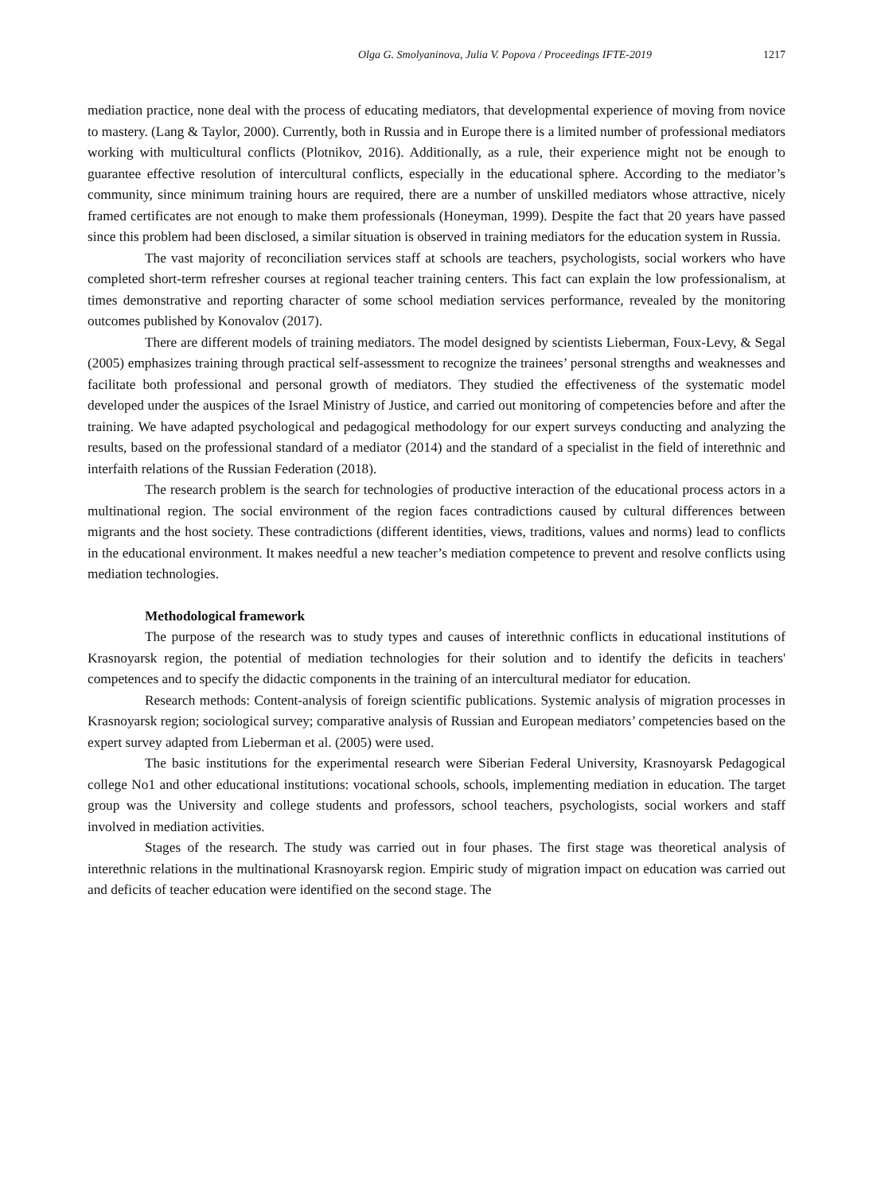Olga G. Smolyaninova, Julia V. Popova / Proceedings IFTE-2019 1217
mediation practice, none deal with the process of educating mediators, that developmental experience of moving from novice to mastery. (Lang & Taylor, 2000). Currently, both in Russia and in Europe there is a limited number of professional mediators working with multicultural conflicts (Plotnikov, 2016). Additionally, as a rule, their experience might not be enough to guarantee effective resolution of intercultural conflicts, especially in the educational sphere. According to the mediator’s community, since minimum training hours are required, there are a number of unskilled mediators whose attractive, nicely framed certificates are not enough to make them professionals (Honeyman, 1999). Despite the fact that 20 years have passed since this problem had been disclosed, a similar situation is observed in training mediators for the education system in Russia.
The vast majority of reconciliation services staff at schools are teachers, psychologists, social workers who have completed short-term refresher courses at regional teacher training centers. This fact can explain the low professionalism, at times demonstrative and reporting character of some school mediation services performance, revealed by the monitoring outcomes published by Konovalov (2017).
There are different models of training mediators. The model designed by scientists Lieberman, Foux-Levy, & Segal (2005) emphasizes training through practical self-assessment to recognize the trainees’ personal strengths and weaknesses and facilitate both professional and personal growth of mediators. They studied the effectiveness of the systematic model developed under the auspices of the Israel Ministry of Justice, and carried out monitoring of competencies before and after the training. We have adapted psychological and pedagogical methodology for our expert surveys conducting and analyzing the results, based on the professional standard of a mediator (2014) and the standard of a specialist in the field of interethnic and interfaith relations of the Russian Federation (2018).
The research problem is the search for technologies of productive interaction of the educational process actors in a multinational region. The social environment of the region faces contradictions caused by cultural differences between migrants and the host society. These contradictions (different identities, views, traditions, values and norms) lead to conflicts in the educational environment. It makes needful a new teacher’s mediation competence to prevent and resolve conflicts using mediation technologies.
Methodological framework
The purpose of the research was to study types and causes of interethnic conflicts in educational institutions of Krasnoyarsk region, the potential of mediation technologies for their solution and to identify the deficits in teachers' competences and to specify the didactic components in the training of an intercultural mediator for education.
Research methods: Content-analysis of foreign scientific publications. Systemic analysis of migration processes in Krasnoyarsk region; sociological survey; comparative analysis of Russian and European mediators’ competencies based on the expert survey adapted from Lieberman et al. (2005) were used.
The basic institutions for the experimental research were Siberian Federal University, Krasnoyarsk Pedagogical college No1 and other educational institutions: vocational schools, schools, implementing mediation in education. The target group was the University and college students and professors, school teachers, psychologists, social workers and staff involved in mediation activities.
Stages of the research. The study was carried out in four phases. The first stage was theoretical analysis of interethnic relations in the multinational Krasnoyarsk region. Empiric study of migration impact on education was carried out and deficits of teacher education were identified on the second stage. The